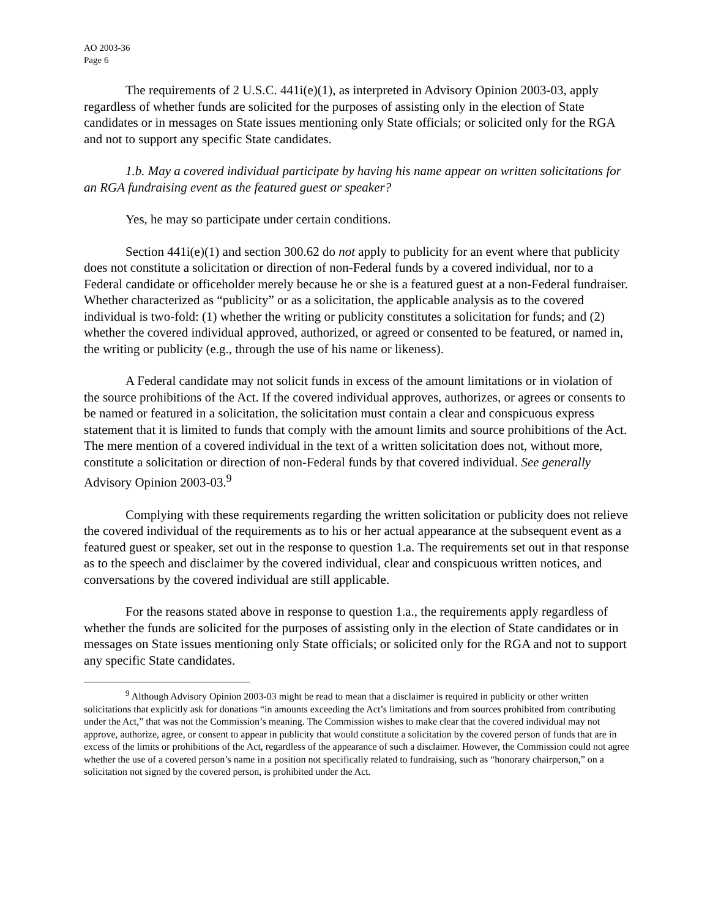AO 2003-36
Page 6
The requirements of 2 U.S.C. 441i(e)(1), as interpreted in Advisory Opinion 2003-03, apply regardless of whether funds are solicited for the purposes of assisting only in the election of State candidates or in messages on State issues mentioning only State officials; or solicited only for the RGA and not to support any specific State candidates.
1.b. May a covered individual participate by having his name appear on written solicitations for an RGA fundraising event as the featured guest or speaker?
Yes, he may so participate under certain conditions.
Section 441i(e)(1) and section 300.62 do not apply to publicity for an event where that publicity does not constitute a solicitation or direction of non-Federal funds by a covered individual, nor to a Federal candidate or officeholder merely because he or she is a featured guest at a non-Federal fundraiser. Whether characterized as “publicity” or as a solicitation, the applicable analysis as to the covered individual is two-fold: (1) whether the writing or publicity constitutes a solicitation for funds; and (2) whether the covered individual approved, authorized, or agreed or consented to be featured, or named in, the writing or publicity (e.g., through the use of his name or likeness).
A Federal candidate may not solicit funds in excess of the amount limitations or in violation of the source prohibitions of the Act. If the covered individual approves, authorizes, or agrees or consents to be named or featured in a solicitation, the solicitation must contain a clear and conspicuous express statement that it is limited to funds that comply with the amount limits and source prohibitions of the Act. The mere mention of a covered individual in the text of a written solicitation does not, without more, constitute a solicitation or direction of non-Federal funds by that covered individual. See generally Advisory Opinion 2003-03.<sup>9</sup>
Complying with these requirements regarding the written solicitation or publicity does not relieve the covered individual of the requirements as to his or her actual appearance at the subsequent event as a featured guest or speaker, set out in the response to question 1.a. The requirements set out in that response as to the speech and disclaimer by the covered individual, clear and conspicuous written notices, and conversations by the covered individual are still applicable.
For the reasons stated above in response to question 1.a., the requirements apply regardless of whether the funds are solicited for the purposes of assisting only in the election of State candidates or in messages on State issues mentioning only State officials; or solicited only for the RGA and not to support any specific State candidates.
<sup>9</sup> Although Advisory Opinion 2003-03 might be read to mean that a disclaimer is required in publicity or other written solicitations that explicitly ask for donations “in amounts exceeding the Act’s limitations and from sources prohibited from contributing under the Act,” that was not the Commission’s meaning. The Commission wishes to make clear that the covered individual may not approve, authorize, agree, or consent to appear in publicity that would constitute a solicitation by the covered person of funds that are in excess of the limits or prohibitions of the Act, regardless of the appearance of such a disclaimer. However, the Commission could not agree whether the use of a covered person’s name in a position not specifically related to fundraising, such as “honorary chairperson,” on a solicitation not signed by the covered person, is prohibited under the Act.